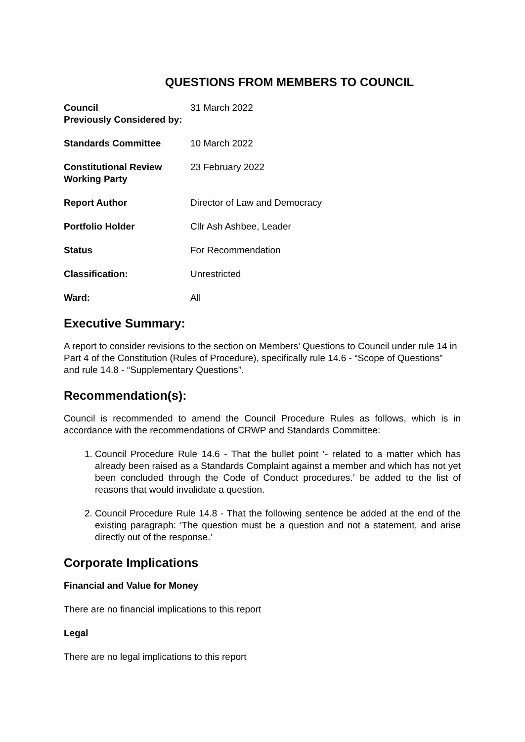QUESTIONS FROM MEMBERS TO COUNCIL
| Council Previously Considered by: | 31 March 2022 |
| Standards Committee | 10 March 2022 |
| Constitutional Review Working Party | 23 February 2022 |
| Report Author | Director of Law and Democracy |
| Portfolio Holder | Cllr Ash Ashbee, Leader |
| Status | For Recommendation |
| Classification: | Unrestricted |
| Ward: | All |
Executive Summary:
A report to consider revisions to the section on Members’ Questions to Council under rule 14 in Part 4 of the Constitution (Rules of Procedure), specifically rule 14.6 - “Scope of Questions” and rule 14.8 - “Supplementary Questions”.
Recommendation(s):
Council is recommended to amend the Council Procedure Rules as follows, which is in accordance with the recommendations of CRWP and Standards Committee:
1. Council Procedure Rule 14.6 - That the bullet point ‘- related to a matter which has already been raised as a Standards Complaint against a member and which has not yet been concluded through the Code of Conduct procedures.’ be added to the list of reasons that would invalidate a question.
2. Council Procedure Rule 14.8 - That the following sentence be added at the end of the existing paragraph: ‘The question must be a question and not a statement, and arise directly out of the response.’
Corporate Implications
Financial and Value for Money
There are no financial implications to this report
Legal
There are no legal implications to this report